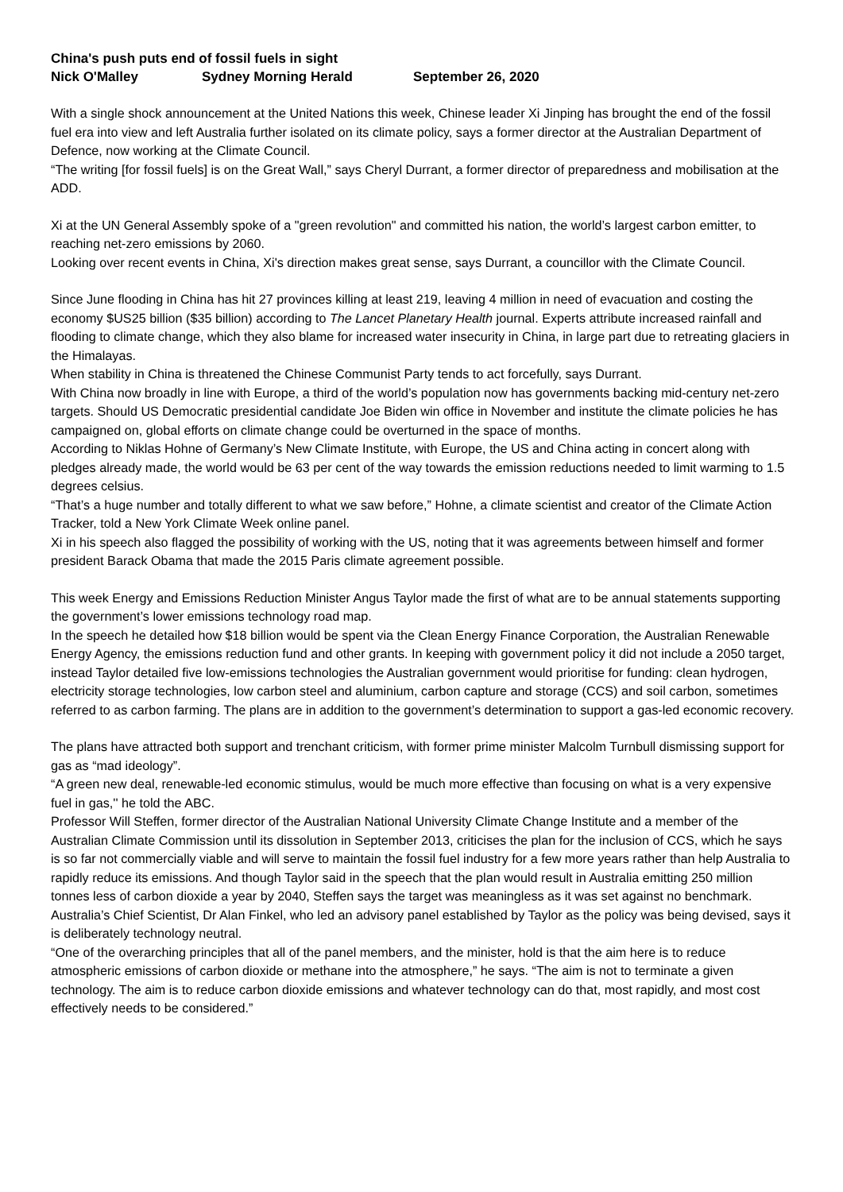China's push puts end of fossil fuels in sight
Nick O'Malley Sydney Morning Herald September 26, 2020
With a single shock announcement at the United Nations this week, Chinese leader Xi Jinping has brought the end of the fossil fuel era into view and left Australia further isolated on its climate policy, says a former director at the Australian Department of Defence, now working at the Climate Council.
“The writing [for fossil fuels] is on the Great Wall,” says Cheryl Durrant, a former director of preparedness and mobilisation at the ADD.
Xi at the UN General Assembly spoke of a "green revolution" and committed his nation, the world’s largest carbon emitter, to reaching net-zero emissions by 2060.
Looking over recent events in China, Xi's direction makes great sense, says Durrant, a councillor with the Climate Council.
Since June flooding in China has hit 27 provinces killing at least 219, leaving 4 million in need of evacuation and costing the economy $US25 billion ($35 billion) according to The Lancet Planetary Health journal. Experts attribute increased rainfall and flooding to climate change, which they also blame for increased water insecurity in China, in large part due to retreating glaciers in the Himalayas.
When stability in China is threatened the Chinese Communist Party tends to act forcefully, says Durrant.
With China now broadly in line with Europe, a third of the world’s population now has governments backing mid-century net-zero targets. Should US Democratic presidential candidate Joe Biden win office in November and institute the climate policies he has campaigned on, global efforts on climate change could be overturned in the space of months.
According to Niklas Hohne of Germany’s New Climate Institute, with Europe, the US and China acting in concert along with pledges already made, the world would be 63 per cent of the way towards the emission reductions needed to limit warming to 1.5 degrees celsius.
“That’s a huge number and totally different to what we saw before,” Hohne, a climate scientist and creator of the Climate Action Tracker, told a New York Climate Week online panel.
Xi in his speech also flagged the possibility of working with the US, noting that it was agreements between himself and former president Barack Obama that made the 2015 Paris climate agreement possible.
This week Energy and Emissions Reduction Minister Angus Taylor made the first of what are to be annual statements supporting the government’s lower emissions technology road map.
In the speech he detailed how $18 billion would be spent via the Clean Energy Finance Corporation, the Australian Renewable Energy Agency, the emissions reduction fund and other grants. In keeping with government policy it did not include a 2050 target, instead Taylor detailed five low-emissions technologies the Australian government would prioritise for funding: clean hydrogen, electricity storage technologies, low carbon steel and aluminium, carbon capture and storage (CCS) and soil carbon, sometimes referred to as carbon farming. The plans are in addition to the government’s determination to support a gas-led economic recovery.
The plans have attracted both support and trenchant criticism, with former prime minister Malcolm Turnbull dismissing support for gas as “mad ideology”.
“A green new deal, renewable-led economic stimulus, would be much more effective than focusing on what is a very expensive fuel in gas,'' he told the ABC.
Professor Will Steffen, former director of the Australian National University Climate Change Institute and a member of the Australian Climate Commission until its dissolution in September 2013, criticises the plan for the inclusion of CCS, which he says is so far not commercially viable and will serve to maintain the fossil fuel industry for a few more years rather than help Australia to rapidly reduce its emissions. And though Taylor said in the speech that the plan would result in Australia emitting 250 million tonnes less of carbon dioxide a year by 2040, Steffen says the target was meaningless as it was set against no benchmark.
Australia’s Chief Scientist, Dr Alan Finkel, who led an advisory panel established by Taylor as the policy was being devised, says it is deliberately technology neutral.
“One of the overarching principles that all of the panel members, and the minister, hold is that the aim here is to reduce atmospheric emissions of carbon dioxide or methane into the atmosphere,” he says. “The aim is not to terminate a given technology. The aim is to reduce carbon dioxide emissions and whatever technology can do that, most rapidly, and most cost effectively needs to be considered.”